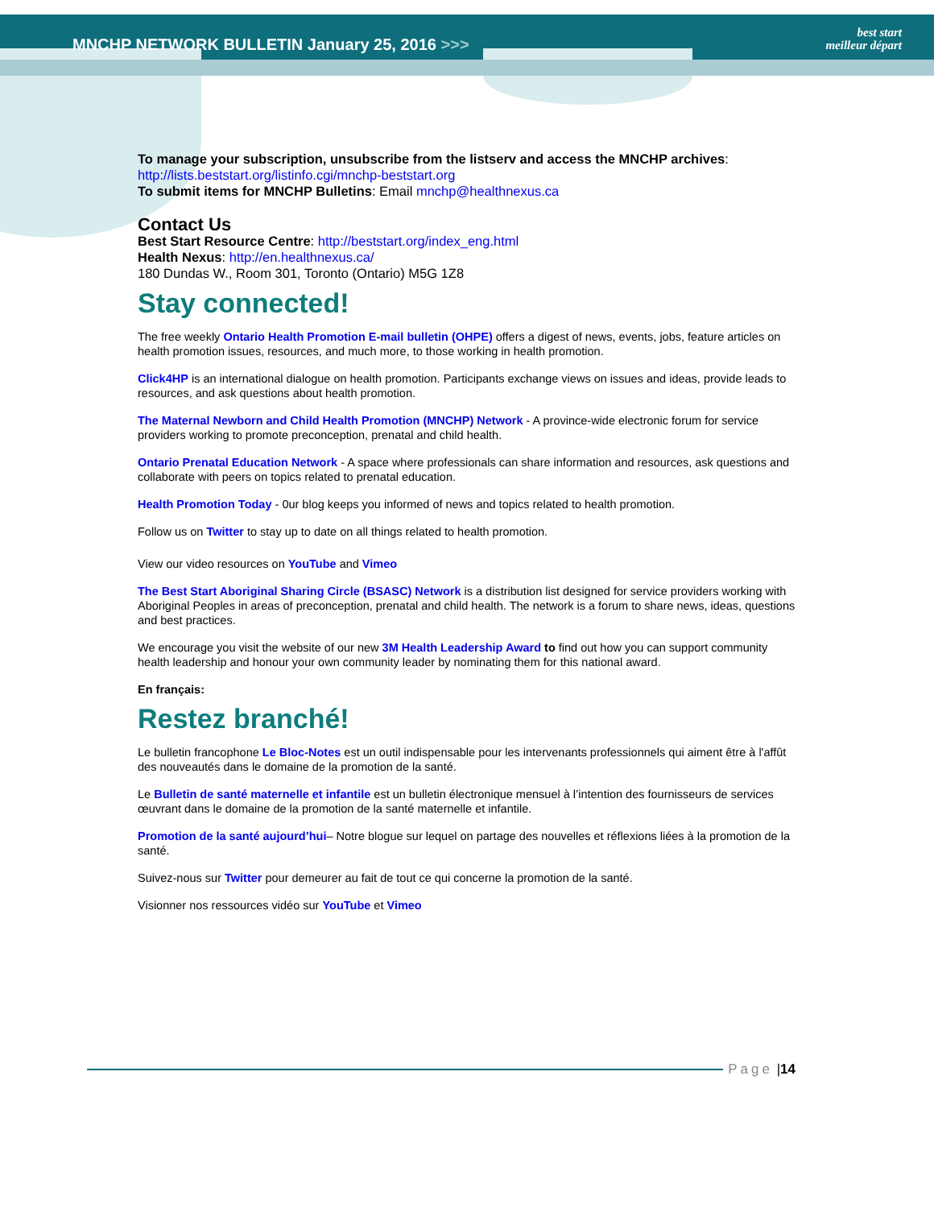MNCHP NETWORK BULLETIN January 25, 2016 >>> best start
meilleur départ
To manage your subscription, unsubscribe from the listserv and access the MNCHP archives:
http://lists.beststart.org/listinfo.cgi/mnchp-beststart.org
To submit items for MNCHP Bulletins: Email mnchp@healthnexus.ca
Contact Us
Best Start Resource Centre: http://beststart.org/index_eng.html
Health Nexus: http://en.healthnexus.ca/
180 Dundas W., Room 301, Toronto (Ontario) M5G 1Z8
Stay connected!
The free weekly Ontario Health Promotion E-mail bulletin (OHPE) offers a digest of news, events, jobs, feature articles on health promotion issues, resources, and much more, to those working in health promotion.
Click4HP is an international dialogue on health promotion. Participants exchange views on issues and ideas, provide leads to resources, and ask questions about health promotion.
The Maternal Newborn and Child Health Promotion (MNCHP) Network - A province-wide electronic forum for service providers working to promote preconception, prenatal and child health.
Ontario Prenatal Education Network - A space where professionals can share information and resources, ask questions and collaborate with peers on topics related to prenatal education.
Health Promotion Today - 0ur blog keeps you informed of news and topics related to health promotion.
Follow us on Twitter to stay up to date on all things related to health promotion.
View our video resources on YouTube and Vimeo
The Best Start Aboriginal Sharing Circle (BSASC) Network is a distribution list designed for service providers working with Aboriginal Peoples in areas of preconception, prenatal and child health. The network is a forum to share news, ideas, questions and best practices.
We encourage you visit the website of our new 3M Health Leadership Award to find out how you can support community health leadership and honour your own community leader by nominating them for this national award.
En français:
Restez branché!
Le bulletin francophone Le Bloc-Notes est un outil indispensable pour les intervenants professionnels qui aiment être à l'affût des nouveautés dans le domaine de la promotion de la santé.
Le Bulletin de santé maternelle et infantile est un bulletin électronique mensuel à l’intention des fournisseurs de services œuvrant dans le domaine de la promotion de la santé maternelle et infantile.
Promotion de la santé aujourd’hui– Notre blogue sur lequel on partage des nouvelles et réflexions liées à la promotion de la santé.
Suivez-nous sur Twitter pour demeurer au fait de tout ce qui concerne la promotion de la santé.
Visionner nos ressources vidéo sur YouTube et Vimeo
Page | 14